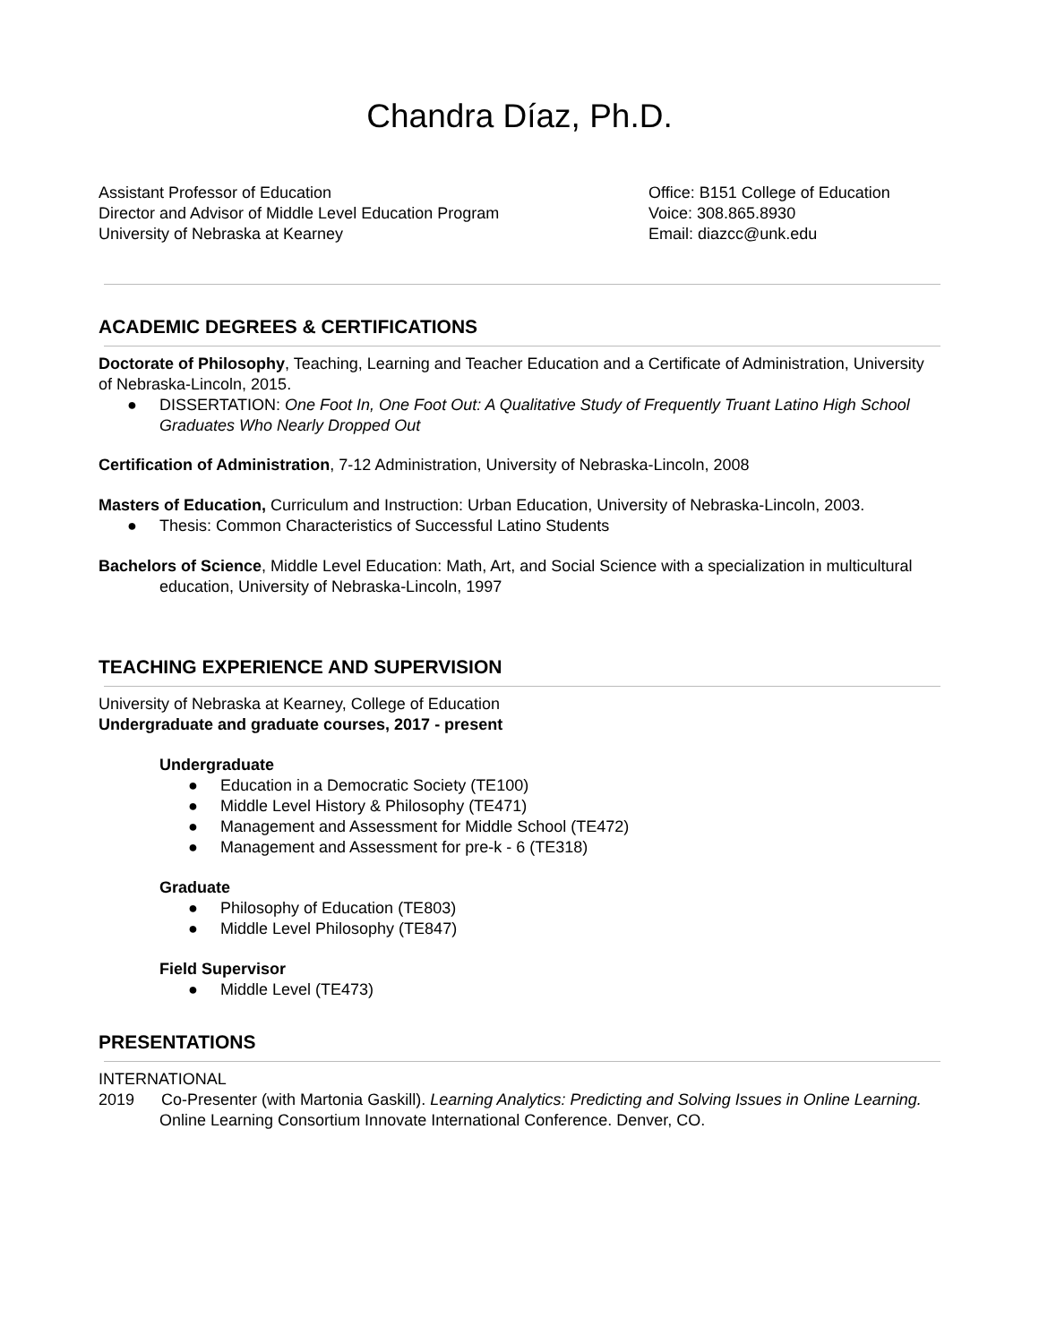Chandra Díaz, Ph.D.
Assistant Professor of Education
Director and Advisor of Middle Level Education Program
University of Nebraska at Kearney
Office: B151 College of Education
Voice: 308.865.8930
Email: diazcc@unk.edu
ACADEMIC DEGREES & CERTIFICATIONS
Doctorate of Philosophy, Teaching, Learning and Teacher Education and a Certificate of Administration, University of Nebraska-Lincoln, 2015.
● DISSERTATION: One Foot In, One Foot Out: A Qualitative Study of Frequently Truant Latino High School Graduates Who Nearly Dropped Out
Certification of Administration, 7-12 Administration, University of Nebraska-Lincoln, 2008
Masters of Education, Curriculum and Instruction: Urban Education, University of Nebraska-Lincoln, 2003.
● Thesis: Common Characteristics of Successful Latino Students
Bachelors of Science, Middle Level Education: Math, Art, and Social Science with a specialization in multicultural education, University of Nebraska-Lincoln, 1997
TEACHING EXPERIENCE AND SUPERVISION
University of Nebraska at Kearney, College of Education
Undergraduate and graduate courses, 2017 - present
Undergraduate
● Education in a Democratic Society (TE100)
● Middle Level History & Philosophy (TE471)
● Management and Assessment for Middle School (TE472)
● Management and Assessment for pre-k - 6 (TE318)
Graduate
● Philosophy of Education (TE803)
● Middle Level Philosophy (TE847)
Field Supervisor
● Middle Level (TE473)
PRESENTATIONS
INTERNATIONAL
2019 Co-Presenter (with Martonia Gaskill). Learning Analytics: Predicting and Solving Issues in Online Learning. Online Learning Consortium Innovate International Conference. Denver, CO.